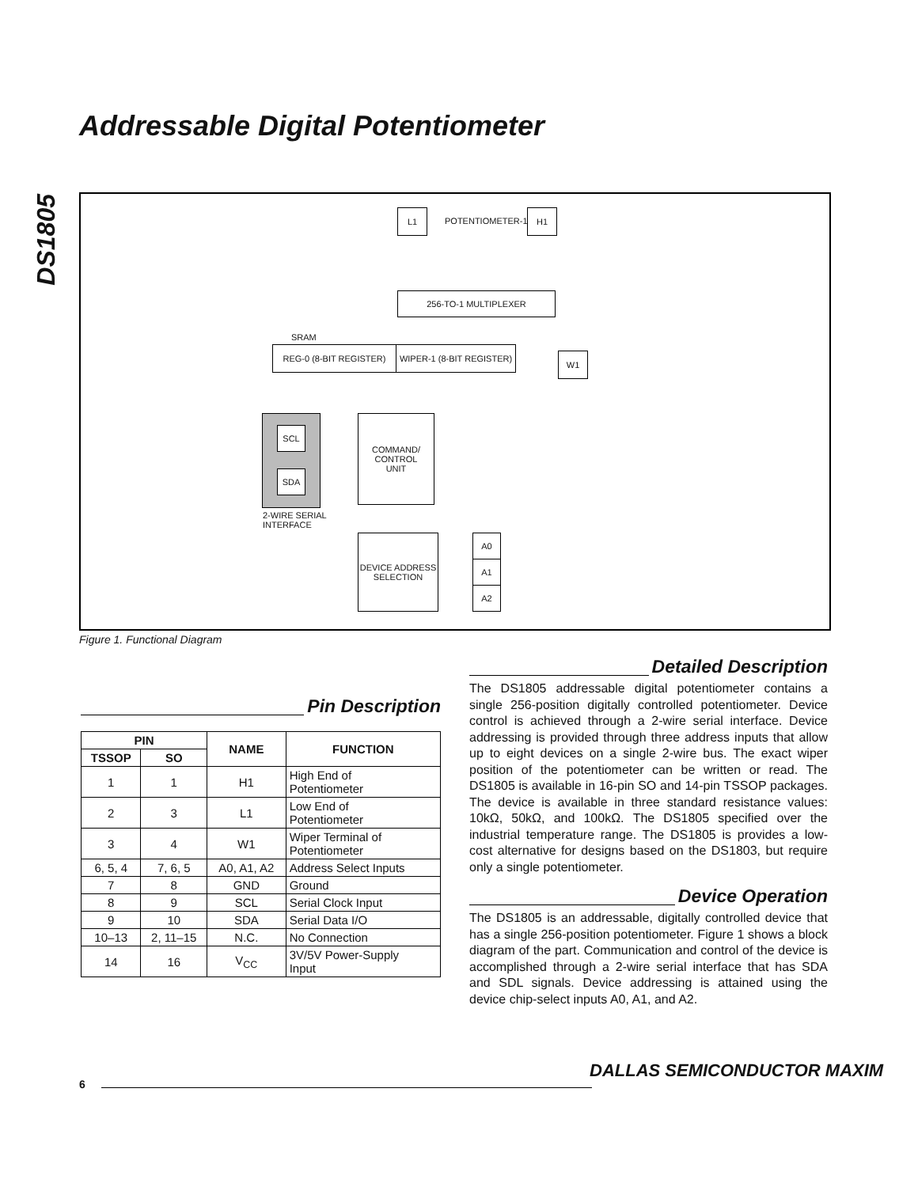DS1805
Addressable Digital Potentiometer
L1
POTENTIOMETER-1
H1
256-TO-1 MULTIPLEXER
SRAM
REG-0 (8-BIT REGISTER)
WIPER-1 (8-BIT REGISTER)
W1
SCL
SDA
2-WIRE SERIAL
INTERFACE
COMMAND/
CONTROL
UNIT
DEVICE ADDRESS
SELECTION
A0
A1
A2
Figure 1. Functional Diagram
Pin Description
| PIN | | NAME | FUNCTION |
| --- | --- | --- | --- |
| TSSOP | SO | | |
| 1 | 1 | H1 | High End of Potentiometer |
| 2 | 3 | L1 | Low End of Potentiometer |
| 3 | 4 | W1 | Wiper Terminal of Potentiometer |
| 6, 5, 4 | 7, 6, 5 | A0, A1, A2 | Address Select Inputs |
| 7 | 8 | GND | Ground |
| 8 | 9 | SCL | Serial Clock Input |
| 9 | 10 | SDA | Serial Data I/O |
| 10–13 | 2, 11–15 | N.C. | No Connection |
| 14 | 16 | V<sub>CC</sub> | 3V/5V Power-Supply Input |
Detailed Description
The DS1805 addressable digital potentiometer contains a single 256-position digitally controlled potentiometer. Device control is achieved through a 2-wire serial interface. Device addressing is provided through three address inputs that allow up to eight devices on a single 2-wire bus. The exact wiper position of the potentiometer can be written or read. The DS1805 is available in 16-pin SO and 14-pin TSSOP packages. The device is available in three standard resistance values: 10kΩ, 50kΩ, and 100kΩ. The DS1805 specified over the industrial temperature range. The DS1805 is provides a low-cost alternative for designs based on the DS1803, but require only a single potentiometer.
Device Operation
The DS1805 is an addressable, digitally controlled device that has a single 256-position potentiometer. Figure 1 shows a block diagram of the part. Communication and control of the device is accomplished through a 2-wire serial interface that has SDA and SDL signals. Device addressing is attained using the device chip-select inputs A0, A1, and A2.
DALLAS SEMICONDUCTOR MAXIM
6